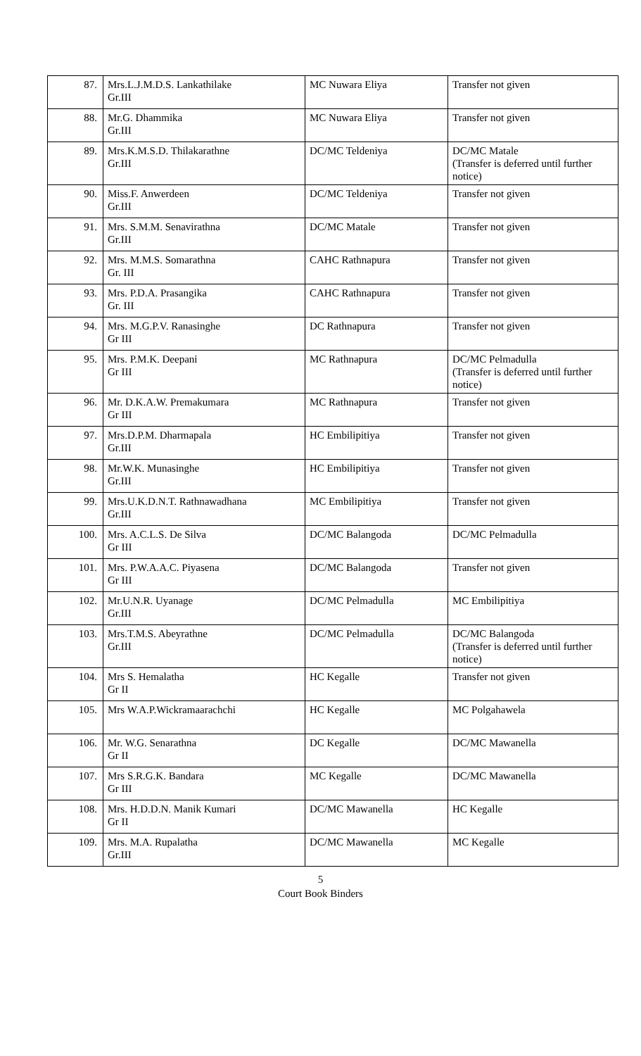| 87. | Mrs.L.J.M.D.S. Lankathilake Gr.III | MC Nuwara Eliya | Transfer not given |
| 88. | Mr.G. Dhammika Gr.III | MC Nuwara Eliya | Transfer not given |
| 89. | Mrs.K.M.S.D. Thilakarathne Gr.III | DC/MC Teldeniya | DC/MC Matale (Transfer is deferred until further notice) |
| 90. | Miss.F. Anwerdeen Gr.III | DC/MC Teldeniya | Transfer not given |
| 91. | Mrs. S.M.M. Senavirathna Gr.III | DC/MC Matale | Transfer not given |
| 92. | Mrs. M.M.S. Somarathna Gr. III | CAHC Rathnapura | Transfer not given |
| 93. | Mrs. P.D.A. Prasangika Gr. III | CAHC Rathnapura | Transfer not given |
| 94. | Mrs. M.G.P.V. Ranasinghe Gr III | DC Rathnapura | Transfer not given |
| 95. | Mrs. P.M.K. Deepani Gr III | MC Rathnapura | DC/MC Pelmadulla (Transfer is deferred until further notice) |
| 96. | Mr. D.K.A.W. Premakumara Gr III | MC Rathnapura | Transfer not given |
| 97. | Mrs.D.P.M. Dharmapala Gr.III | HC Embilipitiya | Transfer not given |
| 98. | Mr.W.K. Munasinghe Gr.III | HC Embilipitiya | Transfer not given |
| 99. | Mrs.U.K.D.N.T. Rathnawadhana Gr.III | MC Embilipitiya | Transfer not given |
| 100. | Mrs. A.C.L.S. De Silva Gr III | DC/MC Balangoda | DC/MC Pelmadulla |
| 101. | Mrs. P.W.A.A.C. Piyasena Gr III | DC/MC Balangoda | Transfer not given |
| 102. | Mr.U.N.R. Uyanage Gr.III | DC/MC Pelmadulla | MC Embilipitiya |
| 103. | Mrs.T.M.S. Abeyrathne Gr.III | DC/MC Pelmadulla | DC/MC Balangoda (Transfer is deferred until further notice) |
| 104. | Mrs S. Hemalatha Gr II | HC Kegalle | Transfer not given |
| 105. | Mrs W.A.P.Wickramaarachchi | HC Kegalle | MC Polgahawela |
| 106. | Mr. W.G. Senarathna Gr II | DC Kegalle | DC/MC Mawanella |
| 107. | Mrs S.R.G.K. Bandara Gr III | MC Kegalle | DC/MC Mawanella |
| 108. | Mrs. H.D.D.N. Manik Kumari Gr II | DC/MC Mawanella | HC Kegalle |
| 109. | Mrs. M.A. Rupalatha Gr.III | DC/MC Mawanella | MC Kegalle |
5
Court Book Binders